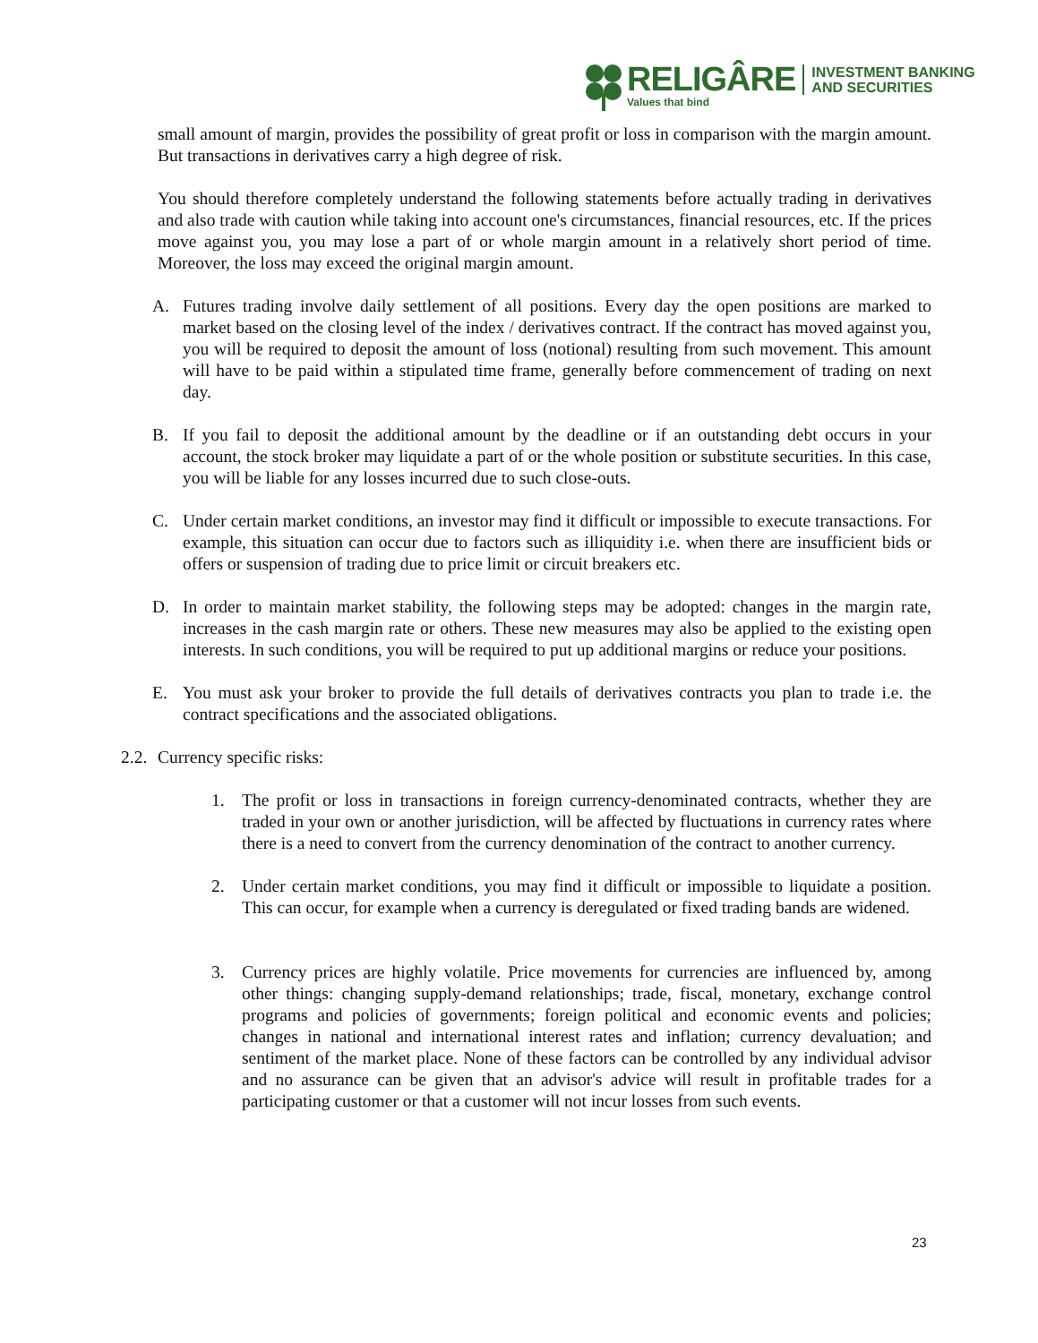RELIGÂRE
Values that bind
INVESTMENT BANKING
AND SECURITIES
small amount of margin, provides the possibility of great profit or loss in comparison with the margin amount. But transactions in derivatives carry a high degree of risk.
You should therefore completely understand the following statements before actually trading in derivatives and also trade with caution while taking into account one's circumstances, financial resources, etc. If the prices move against you, you may lose a part of or whole margin amount in a relatively short period of time. Moreover, the loss may exceed the original margin amount.
A. Futures trading involve daily settlement of all positions. Every day the open positions are marked to market based on the closing level of the index / derivatives contract. If the contract has moved against you, you will be required to deposit the amount of loss (notional) resulting from such movement. This amount will have to be paid within a stipulated time frame, generally before commencement of trading on next day.
B. If you fail to deposit the additional amount by the deadline or if an outstanding debt occurs in your account, the stock broker may liquidate a part of or the whole position or substitute securities. In this case, you will be liable for any losses incurred due to such close-outs.
C. Under certain market conditions, an investor may find it difficult or impossible to execute transactions. For example, this situation can occur due to factors such as illiquidity i.e. when there are insufficient bids or offers or suspension of trading due to price limit or circuit breakers etc.
D. In order to maintain market stability, the following steps may be adopted: changes in the margin rate, increases in the cash margin rate or others. These new measures may also be applied to the existing open interests. In such conditions, you will be required to put up additional margins or reduce your positions.
E. You must ask your broker to provide the full details of derivatives contracts you plan to trade i.e. the contract specifications and the associated obligations.
2.2. Currency specific risks:
1. The profit or loss in transactions in foreign currency-denominated contracts, whether they are traded in your own or another jurisdiction, will be affected by fluctuations in currency rates where there is a need to convert from the currency denomination of the contract to another currency.
2. Under certain market conditions, you may find it difficult or impossible to liquidate a position. This can occur, for example when a currency is deregulated or fixed trading bands are widened.
3. Currency prices are highly volatile. Price movements for currencies are influenced by, among other things: changing supply-demand relationships; trade, fiscal, monetary, exchange control programs and policies of governments; foreign political and economic events and policies; changes in national and international interest rates and inflation; currency devaluation; and sentiment of the market place. None of these factors can be controlled by any individual advisor and no assurance can be given that an advisor's advice will result in profitable trades for a participating customer or that a customer will not incur losses from such events.
23